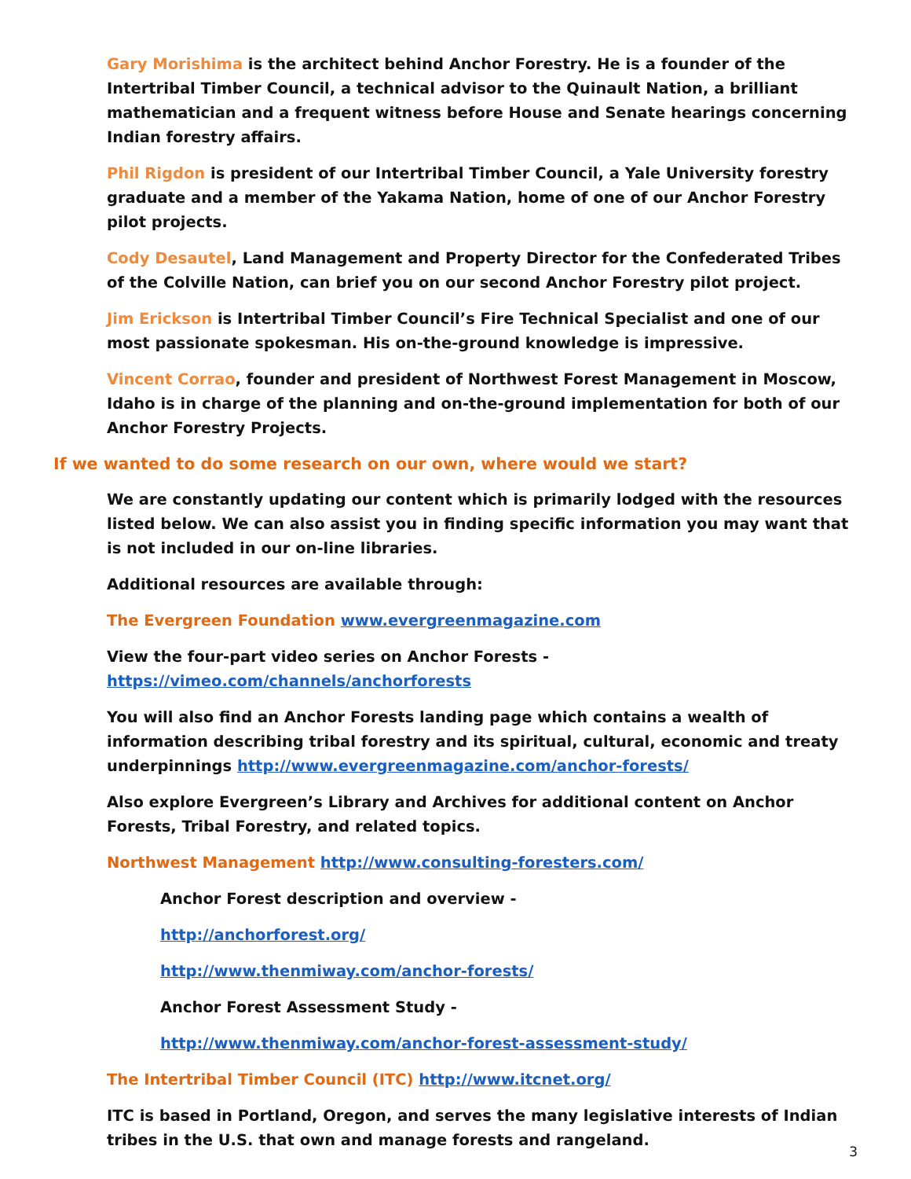Gary Morishima is the architect behind Anchor Forestry. He is a founder of the Intertribal Timber Council, a technical advisor to the Quinault Nation, a brilliant mathematician and a frequent witness before House and Senate hearings concerning Indian forestry affairs.
Phil Rigdon is president of our Intertribal Timber Council, a Yale University forestry graduate and a member of the Yakama Nation, home of one of our Anchor Forestry pilot projects.
Cody Desautel, Land Management and Property Director for the Confederated Tribes of the Colville Nation, can brief you on our second Anchor Forestry pilot project.
Jim Erickson is Intertribal Timber Council’s Fire Technical Specialist and one of our most passionate spokesman. His on-the-ground knowledge is impressive.
Vincent Corrao, founder and president of Northwest Forest Management in Moscow, Idaho is in charge of the planning and on-the-ground implementation for both of our Anchor Forestry Projects.
If we wanted to do some research on our own, where would we start?
We are constantly updating our content which is primarily lodged with the resources listed below. We can also assist you in finding specific information you may want that is not included in our on-line libraries.
Additional resources are available through:
The Evergreen Foundation www.evergreenmagazine.com
View the four-part video series on Anchor Forests -
https://vimeo.com/channels/anchorforests
You will also find an Anchor Forests landing page which contains a wealth of information describing tribal forestry and its spiritual, cultural, economic and treaty underpinnings http://www.evergreenmagazine.com/anchor-forests/
Also explore Evergreen’s Library and Archives for additional content on Anchor Forests, Tribal Forestry, and related topics.
Northwest Management http://www.consulting-foresters.com/
Anchor Forest description and overview -
http://anchorforest.org/
http://www.thenmiway.com/anchor-forests/
Anchor Forest Assessment Study -
http://www.thenmiway.com/anchor-forest-assessment-study/
The Intertribal Timber Council (ITC) http://www.itcnet.org/
ITC is based in Portland, Oregon, and serves the many legislative interests of Indian tribes in the U.S. that own and manage forests and rangeland.
3